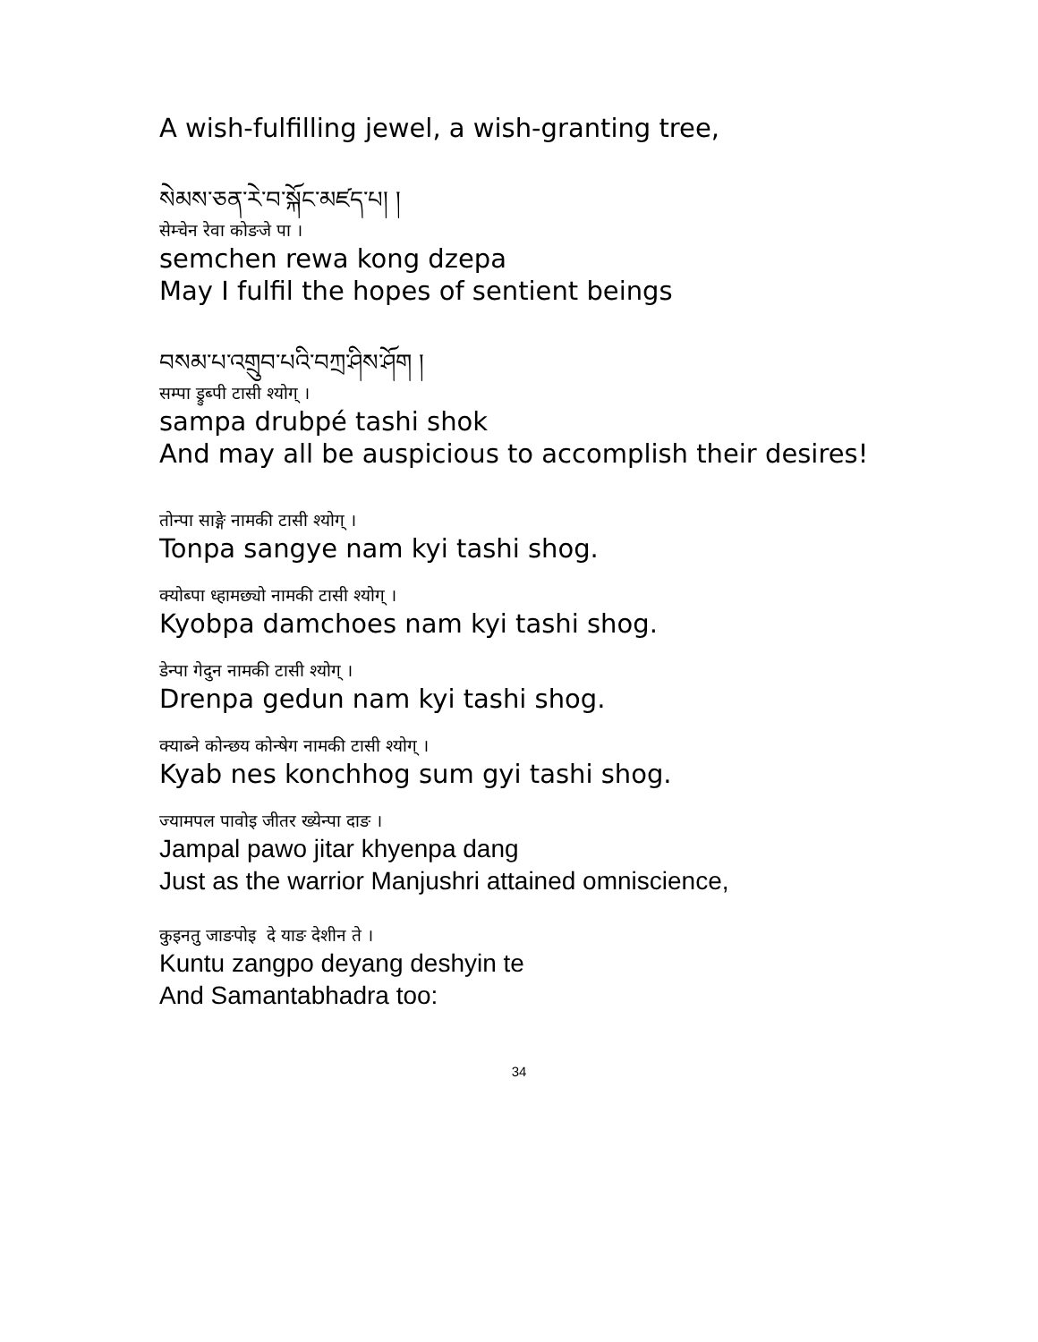A wish-fulfilling jewel, a wish-granting tree,
སེམས་ཅན་རེ་བ་སྐོང་མཛད་པ། །
सेम्चेन रेवा कोङजे पा ।
semchen rewa kong dzepa
May I fulfil the hopes of sentient beings
བསམ་པ་འགྲུབ་པའི་བཀྲ་ཤིས་ཤོག །
सम्पा ड्रुब्पी टासी श्योग् ।
sampa drubpé tashi shok
And may all be auspicious to accomplish their desires!
तोन्पा साङ्गे नामकी टासी श्योग् ।
Tonpa sangye nam kyi tashi shog.
क्योब्पा ध्हामछ्यो नामकी टासी श्योग् ।
Kyobpa damchoes nam kyi tashi shog.
डेन्पा गेदुन नामकी टासी श्योग् ।
Drenpa gedun nam kyi tashi shog.
क्याब्ने कोन्छय कोन्षेग नामकी टासी श्योग् ।
Kyab nes konchhog sum gyi tashi shog.
ज्यामपल पावोइ जीतर ख्येन्पा दाङ ।
Jampal pawo jitar khyenpa dang
Just as the warrior Manjushri attained omniscience,
कुइनतु जाङपोइ दे याङ देशीन ते ।
Kuntu zangpo deyang deshyin te
And Samantabhadra too:
34